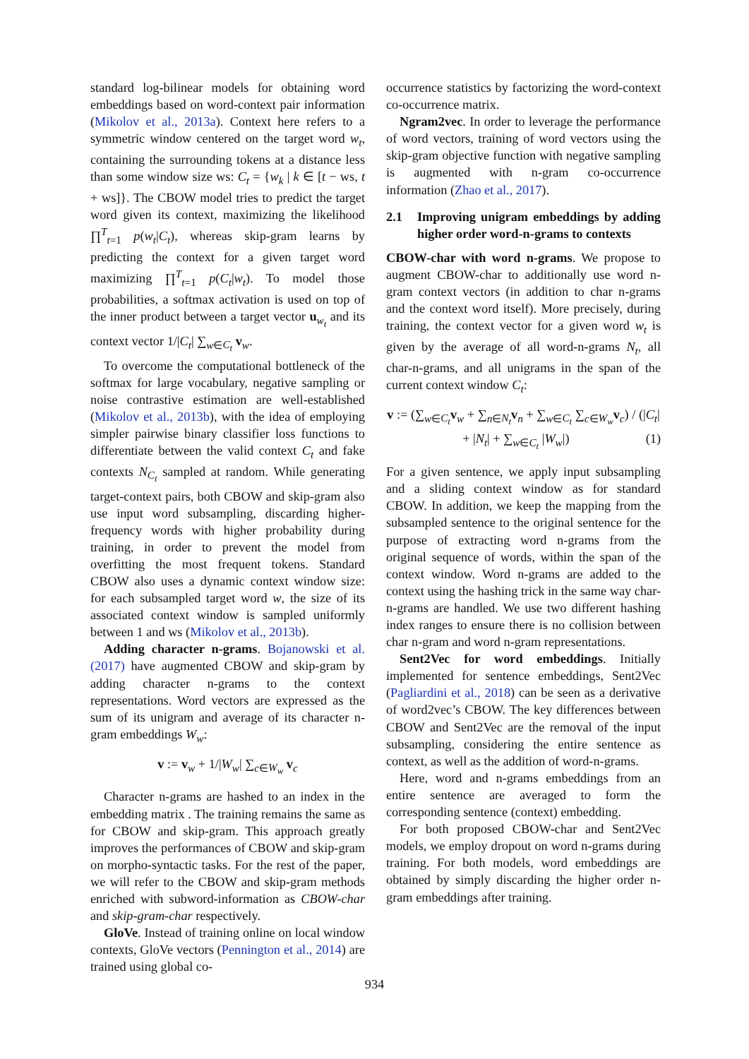standard log-bilinear models for obtaining word embeddings based on word-context pair information (Mikolov et al., 2013a). Context here refers to a symmetric window centered on the target word w<sub>t</sub>, containing the surrounding tokens at a distance less than some window size ws: C<sub>t</sub> = {w<sub>k</sub> | k ∈ [t − ws, t + ws]}. The CBOW model tries to predict the target word given its context, maximizing the likelihood ∏<sup>T</sup><sub>t=1</sub> p(w<sub>t</sub>|C<sub>t</sub>), whereas skip-gram learns by predicting the context for a given target word maximizing ∏<sup>T</sup><sub>t=1</sub> p(C<sub>t</sub>|w<sub>t</sub>). To model those probabilities, a softmax activation is used on top of the inner product between a target vector u<sub>w<sub>t</sub></sub> and its context vector 1/|C<sub>t</sub>| ∑<sub>w∈C<sub>t</sub></sub> v<sub>w</sub>.
To overcome the computational bottleneck of the softmax for large vocabulary, negative sampling or noise contrastive estimation are well-established (Mikolov et al., 2013b), with the idea of employing simpler pairwise binary classifier loss functions to differentiate between the valid context C<sub>t</sub> and fake contexts N<sub>C<sub>t</sub></sub> sampled at random. While generating target-context pairs, both CBOW and skip-gram also use input word subsampling, discarding higher-frequency words with higher probability during training, in order to prevent the model from overfitting the most frequent tokens. Standard CBOW also uses a dynamic context window size: for each subsampled target word w, the size of its associated context window is sampled uniformly between 1 and ws (Mikolov et al., 2013b).
Adding character n-grams. Bojanowski et al. (2017) have augmented CBOW and skip-gram by adding character n-grams to the context representations. Word vectors are expressed as the sum of its unigram and average of its character n-gram embeddings W<sub>w</sub>:
v := v<sub>w</sub> + 1/|W<sub>w</sub>| ∑<sub>c∈W<sub>w</sub></sub> v<sub>c</sub>
Character n-grams are hashed to an index in the embedding matrix . The training remains the same as for CBOW and skip-gram. This approach greatly improves the performances of CBOW and skip-gram on morpho-syntactic tasks. For the rest of the paper, we will refer to the CBOW and skip-gram methods enriched with subword-information as CBOW-char and skip-gram-char respectively.
GloVe. Instead of training online on local window contexts, GloVe vectors (Pennington et al., 2014) are trained using global co-
occurrence statistics by factorizing the word-context co-occurrence matrix.
Ngram2vec. In order to leverage the performance of word vectors, training of word vectors using the skip-gram objective function with negative sampling is augmented with n-gram co-occurrence information (Zhao et al., 2017).
2.1 Improving unigram embeddings by adding higher order word-n-grams to contexts
CBOW-char with word n-grams. We propose to augment CBOW-char to additionally use word n-gram context vectors (in addition to char n-grams and the context word itself). More precisely, during training, the context vector for a given word w<sub>t</sub> is given by the average of all word-n-grams N<sub>t</sub>, all char-n-grams, and all unigrams in the span of the current context window C<sub>t</sub>:
v := (∑<sub>w∈C<sub>t</sub></sub>v<sub>w</sub> + ∑<sub>n∈N<sub>t</sub></sub>v<sub>n</sub> + ∑<sub>w∈C<sub>t</sub></sub> ∑<sub>c∈W<sub>w</sub></sub>v<sub>c</sub>) / (|C<sub>t</sub>| + |N<sub>t</sub>| + ∑<sub>w∈C<sub>t</sub></sub> |W<sub>w</sub>|) (1)
For a given sentence, we apply input subsampling and a sliding context window as for standard CBOW. In addition, we keep the mapping from the subsampled sentence to the original sentence for the purpose of extracting word n-grams from the original sequence of words, within the span of the context window. Word n-grams are added to the context using the hashing trick in the same way char-n-grams are handled. We use two different hashing index ranges to ensure there is no collision between char n-gram and word n-gram representations.
Sent2Vec for word embeddings. Initially implemented for sentence embeddings, Sent2Vec (Pagliardini et al., 2018) can be seen as a derivative of word2vec’s CBOW. The key differences between CBOW and Sent2Vec are the removal of the input subsampling, considering the entire sentence as context, as well as the addition of word-n-grams.
Here, word and n-grams embeddings from an entire sentence are averaged to form the corresponding sentence (context) embedding.
For both proposed CBOW-char and Sent2Vec models, we employ dropout on word n-grams during training. For both models, word embeddings are obtained by simply discarding the higher order n-gram embeddings after training.
934